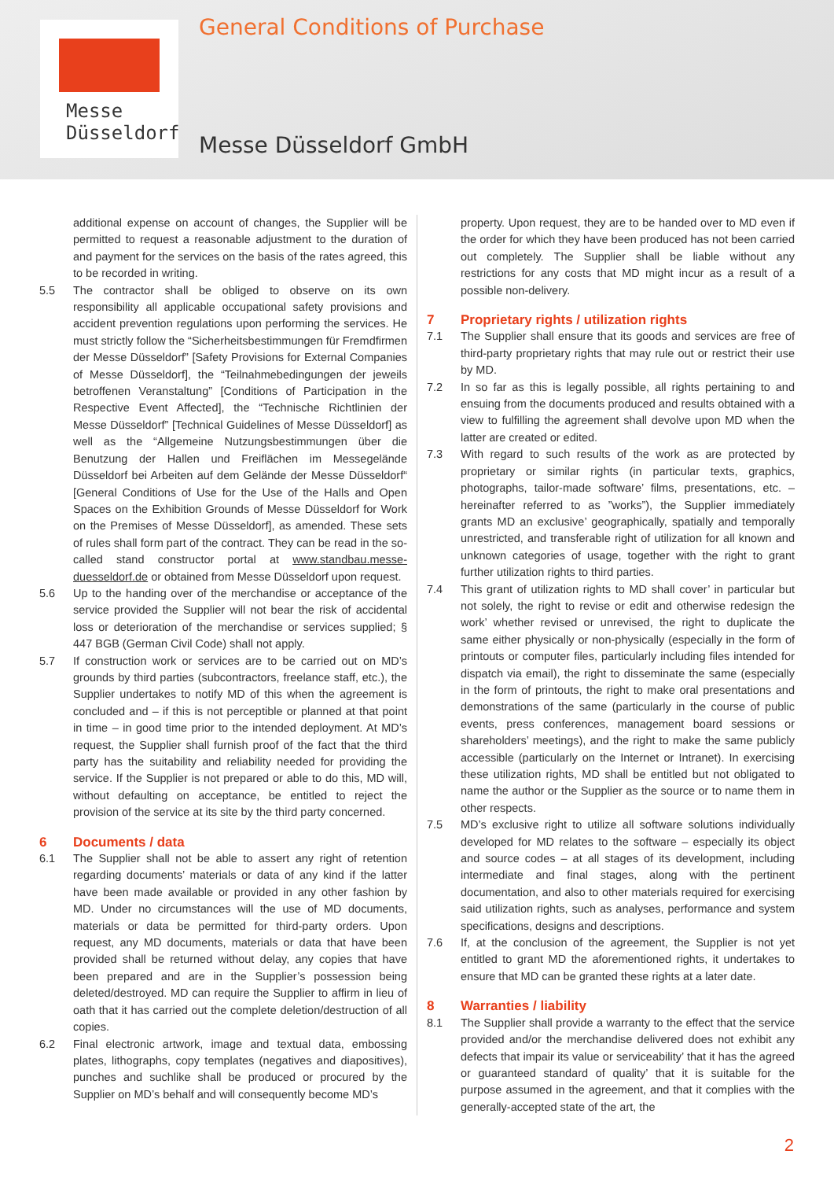Messe
Düsseldorf
General Conditions of Purchase
Messe Düsseldorf GmbH
additional expense on account of changes, the Supplier will be permitted to request a reasonable adjustment to the duration of and payment for the services on the basis of the rates agreed, this to be recorded in writing.
5.5 The contractor shall be obliged to observe on its own responsibility all applicable occupational safety provisions and accident prevention regulations upon performing the services. He must strictly follow the “Sicherheitsbestimmungen für Fremdfirmen der Messe Düsseldorf” [Safety Provisions for External Companies of Messe Düsseldorf], the “Teilnahmebedingungen der jeweils betroffenen Veranstaltung” [Conditions of Participation in the Respective Event Affected], the “Technische Richtlinien der Messe Düsseldorf” [Technical Guidelines of Messe Düsseldorf] as well as the “Allgemeine Nutzungsbestimmungen über die Benutzung der Hallen und Freiflächen im Messegelände Düsseldorf bei Arbeiten auf dem Gelände der Messe Düsseldorf“ [General Conditions of Use for the Use of the Halls and Open Spaces on the Exhibition Grounds of Messe Düsseldorf for Work on the Premises of Messe Düsseldorf], as amended. These sets of rules shall form part of the contract. They can be read in the so-called stand constructor portal at www.standbau.messe-duesseldorf.de or obtained from Messe Düsseldorf upon request.
5.6 Up to the handing over of the merchandise or acceptance of the service provided the Supplier will not bear the risk of accidental loss or deterioration of the merchandise or services supplied; § 447 BGB (German Civil Code) shall not apply.
5.7 If construction work or services are to be carried out on MD’s grounds by third parties (subcontractors, freelance staff, etc.), the Supplier undertakes to notify MD of this when the agreement is concluded and – if this is not perceptible or planned at that point in time – in good time prior to the intended deployment. At MD’s request, the Supplier shall furnish proof of the fact that the third party has the suitability and reliability needed for providing the service. If the Supplier is not prepared or able to do this, MD will, without defaulting on acceptance, be entitled to reject the provision of the service at its site by the third party concerned.
6 Documents / data
6.1 The Supplier shall not be able to assert any right of retention regarding documents’ materials or data of any kind if the latter have been made available or provided in any other fashion by MD. Under no circumstances will the use of MD documents, materials or data be permitted for third-party orders. Upon request, any MD documents, materials or data that have been provided shall be returned without delay, any copies that have been prepared and are in the Supplier’s possession being deleted/destroyed. MD can require the Supplier to affirm in lieu of oath that it has carried out the complete deletion/destruction of all copies.
6.2 Final electronic artwork, image and textual data, embossing plates, lithographs, copy templates (negatives and diapositives), punches and suchlike shall be produced or procured by the Supplier on MD’s behalf and will consequently become MD’s
property. Upon request, they are to be handed over to MD even if the order for which they have been produced has not been carried out completely. The Supplier shall be liable without any restrictions for any costs that MD might incur as a result of a possible non-delivery.
7 Proprietary rights / utilization rights
7.1 The Supplier shall ensure that its goods and services are free of third-party proprietary rights that may rule out or restrict their use by MD.
7.2 In so far as this is legally possible, all rights pertaining to and ensuing from the documents produced and results obtained with a view to fulfilling the agreement shall devolve upon MD when the latter are created or edited.
7.3 With regard to such results of the work as are protected by proprietary or similar rights (in particular texts, graphics, photographs, tailor-made software’ films, presentations, etc. – hereinafter referred to as ”works”), the Supplier immediately grants MD an exclusive’ geographically, spatially and temporally unrestricted, and transferable right of utilization for all known and unknown categories of usage, together with the right to grant further utilization rights to third parties.
7.4 This grant of utilization rights to MD shall cover’ in particular but not solely, the right to revise or edit and otherwise redesign the work’ whether revised or unrevised, the right to duplicate the same either physically or non-physically (especially in the form of printouts or computer files, particularly including files intended for dispatch via email), the right to disseminate the same (especially in the form of printouts, the right to make oral presentations and demonstrations of the same (particularly in the course of public events, press conferences, management board sessions or shareholders’ meetings), and the right to make the same publicly accessible (particularly on the Internet or Intranet). In exercising these utilization rights, MD shall be entitled but not obligated to name the author or the Supplier as the source or to name them in other respects.
7.5 MD’s exclusive right to utilize all software solutions individually developed for MD relates to the software – especially its object and source codes – at all stages of its development, including intermediate and final stages, along with the pertinent documentation, and also to other materials required for exercising said utilization rights, such as analyses, performance and system specifications, designs and descriptions.
7.6 If, at the conclusion of the agreement, the Supplier is not yet entitled to grant MD the aforementioned rights, it undertakes to ensure that MD can be granted these rights at a later date.
8 Warranties / liability
8.1 The Supplier shall provide a warranty to the effect that the service provided and/or the merchandise delivered does not exhibit any defects that impair its value or serviceability’ that it has the agreed or guaranteed standard of quality’ that it is suitable for the purpose assumed in the agreement, and that it complies with the generally-accepted state of the art, the
2